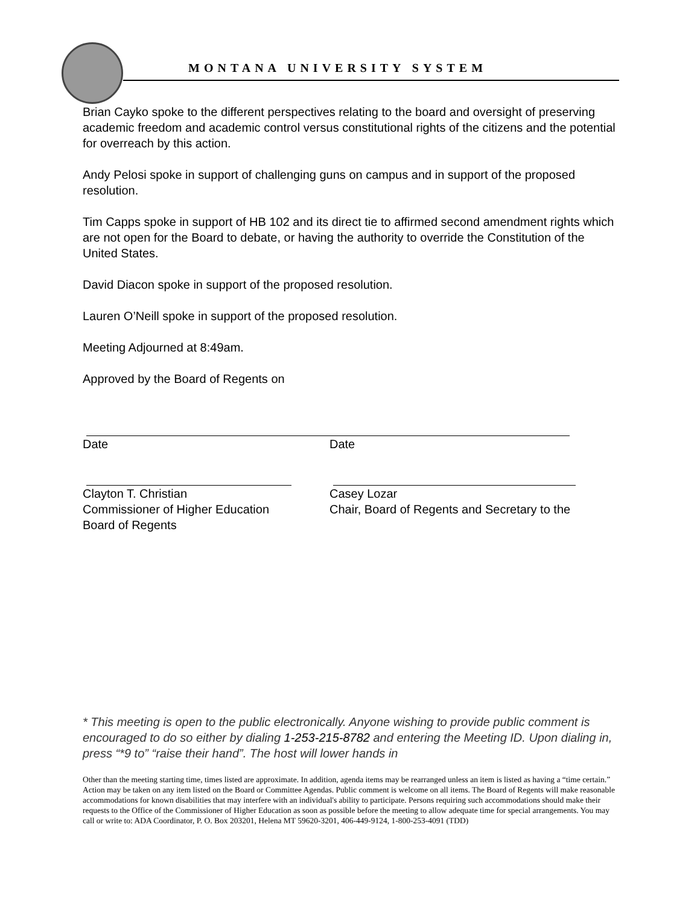MONTANA UNIVERSITY SYSTEM
Brian Cayko spoke to the different perspectives relating to the board and oversight of preserving academic freedom and academic control versus constitutional rights of the citizens and the potential for overreach by this action.
Andy Pelosi spoke in support of challenging guns on campus and in support of the proposed resolution.
Tim Capps spoke in support of HB 102 and its direct tie to affirmed second amendment rights which are not open for the Board to debate, or having the authority to override the Constitution of the United States.
David Diacon spoke in support of the proposed resolution.
Lauren O’Neill spoke in support of the proposed resolution.
Meeting Adjourned at 8:49am.
Approved by the Board of Regents on
Date Date
Clayton T. Christian
Commissioner of Higher Education
Board of Regents
Casey Lozar
Chair, Board of Regents and Secretary to the
* This meeting is open to the public electronically. Anyone wishing to provide public comment is encouraged to do so either by dialing 1-253-215-8782 and entering the Meeting ID. Upon dialing in, press “*9 to” “raise their hand”. The host will lower hands in
Other than the meeting starting time, times listed are approximate. In addition, agenda items may be rearranged unless an item is listed as having a “time certain.” Action may be taken on any item listed on the Board or Committee Agendas. Public comment is welcome on all items. The Board of Regents will make reasonable accommodations for known disabilities that may interfere with an individual's ability to participate. Persons requiring such accommodations should make their requests to the Office of the Commissioner of Higher Education as soon as possible before the meeting to allow adequate time for special arrangements. You may call or write to: ADA Coordinator, P. O. Box 203201, Helena MT 59620-3201, 406-449-9124, 1-800-253-4091 (TDD)